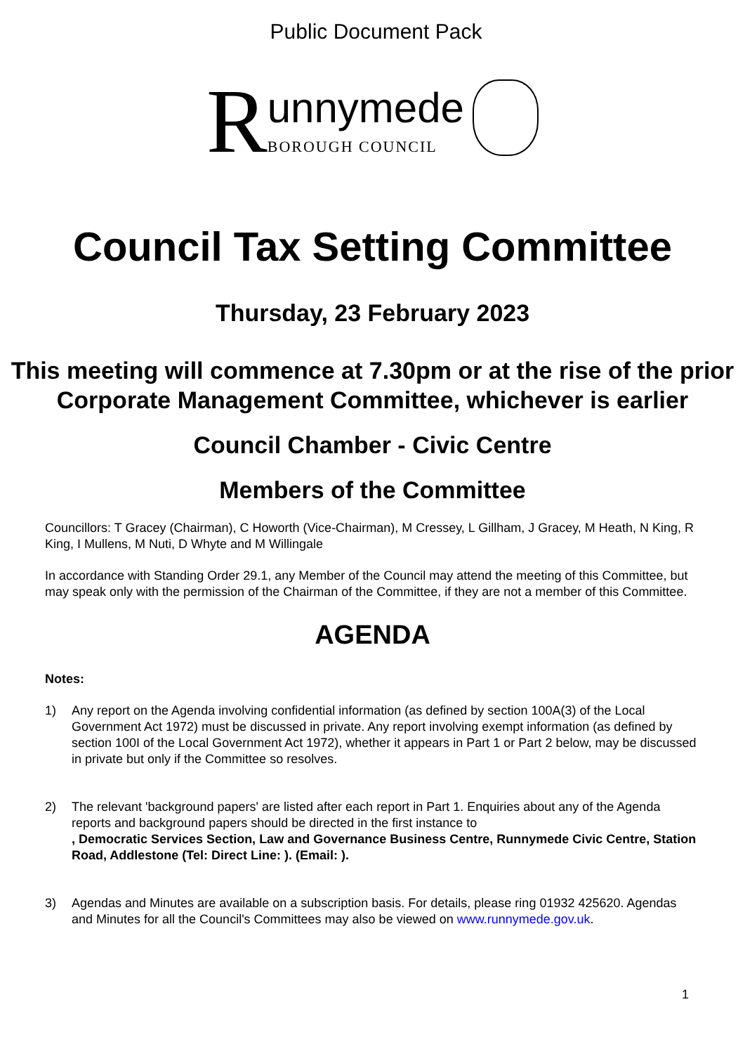Public Document Pack
R
unnymede
BOROUGH COUNCIL
Council Tax Setting Committee
Thursday, 23 February 2023
This meeting will commence at 7.30pm or at the rise of the prior Corporate Management Committee, whichever is earlier
Council Chamber - Civic Centre
Members of the Committee
Councillors: T Gracey (Chairman), C Howorth (Vice-Chairman), M Cressey, L Gillham, J Gracey, M Heath, N King, R King, I Mullens, M Nuti, D Whyte and M Willingale
In accordance with Standing Order 29.1, any Member of the Council may attend the meeting of this Committee, but may speak only with the permission of the Chairman of the Committee, if they are not a member of this Committee.
AGENDA
Notes:
1) Any report on the Agenda involving confidential information (as defined by section 100A(3) of the Local Government Act 1972) must be discussed in private. Any report involving exempt information (as defined by section 100I of the Local Government Act 1972), whether it appears in Part 1 or Part 2 below, may be discussed in private but only if the Committee so resolves.
2) The relevant 'background papers' are listed after each report in Part 1. Enquiries about any of the Agenda reports and background papers should be directed in the first instance to
, Democratic Services Section, Law and Governance Business Centre, Runnymede Civic Centre, Station Road, Addlestone (Tel: Direct Line: ). (Email: ).
3) Agendas and Minutes are available on a subscription basis. For details, please ring 01932 425620. Agendas and Minutes for all the Council's Committees may also be viewed on www.runnymede.gov.uk.
1